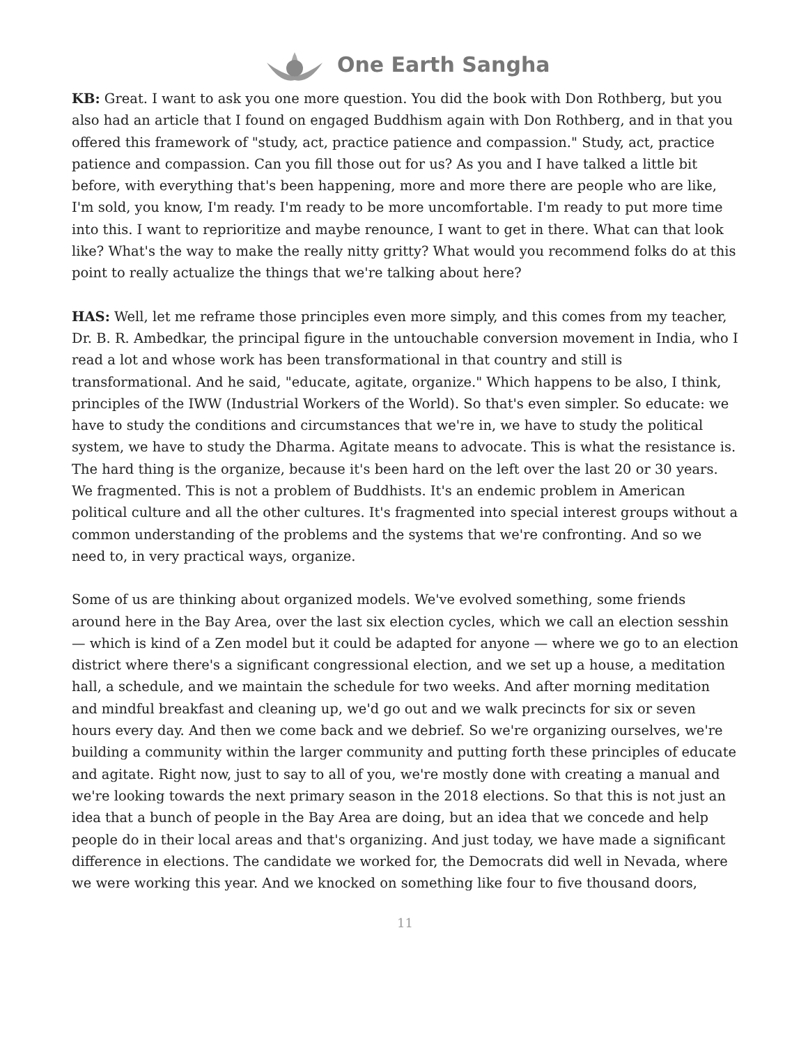One Earth Sangha
KB: Great. I want to ask you one more question. You did the book with Don Rothberg, but you also had an article that I found on engaged Buddhism again with Don Rothberg, and in that you offered this framework of "study, act, practice patience and compassion." Study, act, practice patience and compassion. Can you fill those out for us? As you and I have talked a little bit before, with everything that's been happening, more and more there are people who are like, I'm sold, you know, I'm ready. I'm ready to be more uncomfortable. I'm ready to put more time into this. I want to reprioritize and maybe renounce, I want to get in there. What can that look like? What's the way to make the really nitty gritty? What would you recommend folks do at this point to really actualize the things that we're talking about here?
HAS: Well, let me reframe those principles even more simply, and this comes from my teacher, Dr. B. R. Ambedkar, the principal figure in the untouchable conversion movement in India, who I read a lot and whose work has been transformational in that country and still is transformational. And he said, "educate, agitate, organize." Which happens to be also, I think, principles of the IWW (Industrial Workers of the World). So that's even simpler. So educate: we have to study the conditions and circumstances that we're in, we have to study the political system, we have to study the Dharma. Agitate means to advocate. This is what the resistance is. The hard thing is the organize, because it's been hard on the left over the last 20 or 30 years. We fragmented. This is not a problem of Buddhists. It's an endemic problem in American political culture and all the other cultures. It's fragmented into special interest groups without a common understanding of the problems and the systems that we're confronting. And so we need to, in very practical ways, organize.
Some of us are thinking about organized models. We've evolved something, some friends around here in the Bay Area, over the last six election cycles, which we call an election sesshin — which is kind of a Zen model but it could be adapted for anyone — where we go to an election district where there's a significant congressional election, and we set up a house, a meditation hall, a schedule, and we maintain the schedule for two weeks. And after morning meditation and mindful breakfast and cleaning up, we'd go out and we walk precincts for six or seven hours every day. And then we come back and we debrief. So we're organizing ourselves, we're building a community within the larger community and putting forth these principles of educate and agitate. Right now, just to say to all of you, we're mostly done with creating a manual and we're looking towards the next primary season in the 2018 elections. So that this is not just an idea that a bunch of people in the Bay Area are doing, but an idea that we concede and help people do in their local areas and that's organizing. And just today, we have made a significant difference in elections. The candidate we worked for, the Democrats did well in Nevada, where we were working this year. And we knocked on something like four to five thousand doors,
11